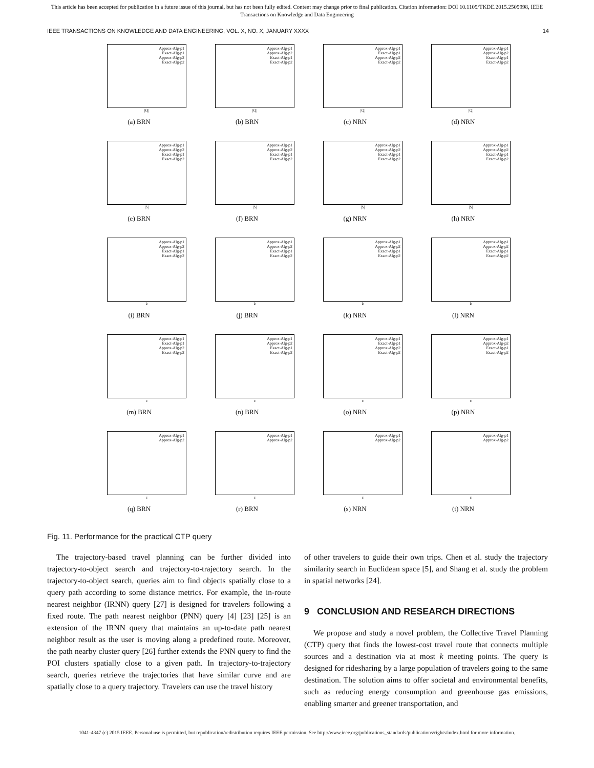This article has been accepted for publication in a future issue of this journal, but has not been fully edited. Content may change prior to final publication. Citation information: DOI 10.1109/TKDE.2015.2509998, IEEE
Transactions on Knowledge and Data Engineering
IEEE TRANSACTIONS ON KNOWLEDGE AND DATA ENGINEERING, VOL. X, NO. X, JANUARY XXXX 14
Approx-Alg-p1
Exact-Alg-p1
Approx-Alg-p2
Exact-Alg-p2
|Q|
(a) BRN
Approx-Alg-p1
Approx-Alg-p2
Exact-Alg-p1
Exact-Alg-p2
|Q|
(b) BRN
Approx-Alg-p1
Exact-Alg-p1
Approx-Alg-p2
Exact-Alg-p2
|Q|
(c) NRN
Approx-Alg-p1
Approx-Alg-p2
Exact-Alg-p1
Exact-Alg-p2
|Q|
(d) NRN
Approx-Alg-p1
Approx-Alg-p2
Exact-Alg-p1
Exact-Alg-p2
|S|
(e) BRN
Approx-Alg-p1
Approx-Alg-p2
Exact-Alg-p1
Exact-Alg-p2
|S|
(f) BRN
Approx-Alg-p1
Approx-Alg-p2
Exact-Alg-p1
Exact-Alg-p2
|S|
(g) NRN
Approx-Alg-p1
Approx-Alg-p2
Exact-Alg-p1
Exact-Alg-p2
|S|
(h) NRN
Approx-Alg-p1
Approx-Alg-p2
Exact-Alg-p1
Exact-Alg-p2
k
(i) BRN
Approx-Alg-p1
Approx-Alg-p2
Exact-Alg-p1
Exact-Alg-p2
k
(j) BRN
Approx-Alg-p1
Approx-Alg-p2
Exact-Alg-p1
Exact-Alg-p2
k
(k) NRN
Approx-Alg-p1
Approx-Alg-p2
Exact-Alg-p1
Exact-Alg-p2
k
(l) NRN
Approx-Alg-p1
Exact-Alg-p1
Approx-Alg-p2
Exact-Alg-p2
c
(m) BRN
Approx-Alg-p1
Approx-Alg-p2
Exact-Alg-p1
Exact-Alg-p2
c
(n) BRN
Approx-Alg-p1
Exact-Alg-p1
Approx-Alg-p2
Exact-Alg-p2
c
(o) NRN
Approx-Alg-p1
Approx-Alg-p2
Exact-Alg-p1
Exact-Alg-p2
c
(p) NRN
Approx-Alg-p1
Approx-Alg-p2
ε
(q) BRN
Approx-Alg-p1
Approx-Alg-p2
ε
(r) BRN
Approx-Alg-p1
Approx-Alg-p2
ε
(s) NRN
Approx-Alg-p1
Approx-Alg-p2
ε
(t) NRN
Fig. 11. Performance for the practical CTP query
The trajectory-based travel planning can be further divided into trajectory-to-object search and trajectory-to-trajectory search. In the trajectory-to-object search, queries aim to find objects spatially close to a query path according to some distance metrics. For example, the in-route nearest neighbor (IRNN) query [27] is designed for travelers following a fixed route. The path nearest neighbor (PNN) query [4] [23] [25] is an extension of the IRNN query that maintains an up-to-date path nearest neighbor result as the user is moving along a predefined route. Moreover, the path nearby cluster query [26] further extends the PNN query to find the POI clusters spatially close to a given path. In trajectory-to-trajectory search, queries retrieve the trajectories that have similar curve and are spatially close to a query trajectory. Travelers can use the travel history
of other travelers to guide their own trips. Chen et al. study the trajectory similarity search in Euclidean space [5], and Shang et al. study the problem in spatial networks [24].
9 CONCLUSION AND RESEARCH DIRECTIONS
We propose and study a novel problem, the Collective Travel Planning (CTP) query that finds the lowest-cost travel route that connects multiple sources and a destination via at most k meeting points. The query is designed for ridesharing by a large population of travelers going to the same destination. The solution aims to offer societal and environmental benefits, such as reducing energy consumption and greenhouse gas emissions, enabling smarter and greener transportation, and
1041-4347 (c) 2015 IEEE. Personal use is permitted, but republication/redistribution requires IEEE permission. See http://www.ieee.org/publications_standards/publications/rights/index.html for more information.